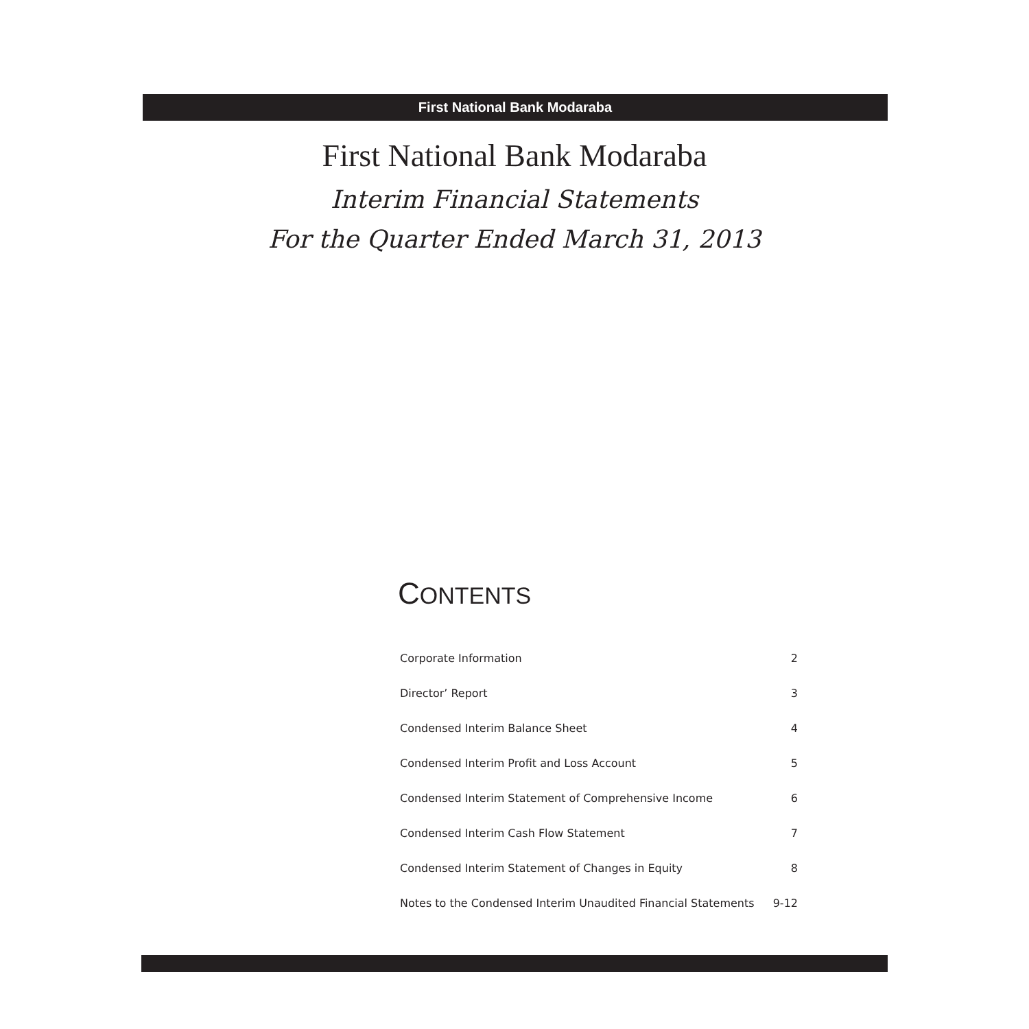First National Bank Modaraba
First National Bank Modaraba
Interim Financial Statements
For the Quarter Ended March 31, 2013
CONTENTS
Corporate Information 2
Director’ Report 3
Condensed Interim Balance Sheet 4
Condensed Interim Profit and Loss Account 5
Condensed Interim Statement of Comprehensive Income 6
Condensed Interim Cash Flow Statement 7
Condensed Interim Statement of Changes in Equity 8
Notes to the Condensed Interim Unaudited Financial Statements 9-12